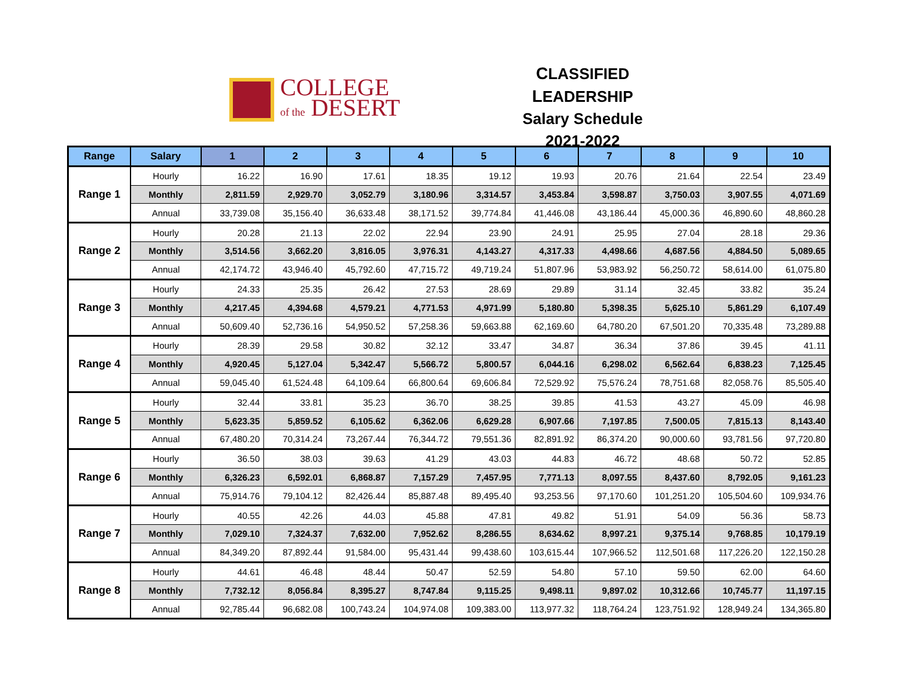COLLEGE
of the DESERT
CLASSIFIED LEADERSHIP
Salary Schedule
2021-2022
| Range | Salary | 1 | 2 | 3 | 4 | 5 | 6 | 7 | 8 | 9 | 10 |
| --- | --- | --- | --- | --- | --- | --- | --- | --- | --- | --- | --- |
| Range 1 | Hourly | 16.22 | 16.90 | 17.61 | 18.35 | 19.12 | 19.93 | 20.76 | 21.64 | 22.54 | 23.49 |
| | Monthly | 2,811.59 | 2,929.70 | 3,052.79 | 3,180.96 | 3,314.57 | 3,453.84 | 3,598.87 | 3,750.03 | 3,907.55 | 4,071.69 |
| | Annual | 33,739.08 | 35,156.40 | 36,633.48 | 38,171.52 | 39,774.84 | 41,446.08 | 43,186.44 | 45,000.36 | 46,890.60 | 48,860.28 |
| Range 2 | Hourly | 20.28 | 21.13 | 22.02 | 22.94 | 23.90 | 24.91 | 25.95 | 27.04 | 28.18 | 29.36 |
| | Monthly | 3,514.56 | 3,662.20 | 3,816.05 | 3,976.31 | 4,143.27 | 4,317.33 | 4,498.66 | 4,687.56 | 4,884.50 | 5,089.65 |
| | Annual | 42,174.72 | 43,946.40 | 45,792.60 | 47,715.72 | 49,719.24 | 51,807.96 | 53,983.92 | 56,250.72 | 58,614.00 | 61,075.80 |
| Range 3 | Hourly | 24.33 | 25.35 | 26.42 | 27.53 | 28.69 | 29.89 | 31.14 | 32.45 | 33.82 | 35.24 |
| | Monthly | 4,217.45 | 4,394.68 | 4,579.21 | 4,771.53 | 4,971.99 | 5,180.80 | 5,398.35 | 5,625.10 | 5,861.29 | 6,107.49 |
| | Annual | 50,609.40 | 52,736.16 | 54,950.52 | 57,258.36 | 59,663.88 | 62,169.60 | 64,780.20 | 67,501.20 | 70,335.48 | 73,289.88 |
| Range 4 | Hourly | 28.39 | 29.58 | 30.82 | 32.12 | 33.47 | 34.87 | 36.34 | 37.86 | 39.45 | 41.11 |
| | Monthly | 4,920.45 | 5,127.04 | 5,342.47 | 5,566.72 | 5,800.57 | 6,044.16 | 6,298.02 | 6,562.64 | 6,838.23 | 7,125.45 |
| | Annual | 59,045.40 | 61,524.48 | 64,109.64 | 66,800.64 | 69,606.84 | 72,529.92 | 75,576.24 | 78,751.68 | 82,058.76 | 85,505.40 |
| Range 5 | Hourly | 32.44 | 33.81 | 35.23 | 36.70 | 38.25 | 39.85 | 41.53 | 43.27 | 45.09 | 46.98 |
| | Monthly | 5,623.35 | 5,859.52 | 6,105.62 | 6,362.06 | 6,629.28 | 6,907.66 | 7,197.85 | 7,500.05 | 7,815.13 | 8,143.40 |
| | Annual | 67,480.20 | 70,314.24 | 73,267.44 | 76,344.72 | 79,551.36 | 82,891.92 | 86,374.20 | 90,000.60 | 93,781.56 | 97,720.80 |
| Range 6 | Hourly | 36.50 | 38.03 | 39.63 | 41.29 | 43.03 | 44.83 | 46.72 | 48.68 | 50.72 | 52.85 |
| | Monthly | 6,326.23 | 6,592.01 | 6,868.87 | 7,157.29 | 7,457.95 | 7,771.13 | 8,097.55 | 8,437.60 | 8,792.05 | 9,161.23 |
| | Annual | 75,914.76 | 79,104.12 | 82,426.44 | 85,887.48 | 89,495.40 | 93,253.56 | 97,170.60 | 101,251.20 | 105,504.60 | 109,934.76 |
| Range 7 | Hourly | 40.55 | 42.26 | 44.03 | 45.88 | 47.81 | 49.82 | 51.91 | 54.09 | 56.36 | 58.73 |
| | Monthly | 7,029.10 | 7,324.37 | 7,632.00 | 7,952.62 | 8,286.55 | 8,634.62 | 8,997.21 | 9,375.14 | 9,768.85 | 10,179.19 |
| | Annual | 84,349.20 | 87,892.44 | 91,584.00 | 95,431.44 | 99,438.60 | 103,615.44 | 107,966.52 | 112,501.68 | 117,226.20 | 122,150.28 |
| Range 8 | Hourly | 44.61 | 46.48 | 48.44 | 50.47 | 52.59 | 54.80 | 57.10 | 59.50 | 62.00 | 64.60 |
| | Monthly | 7,732.12 | 8,056.84 | 8,395.27 | 8,747.84 | 9,115.25 | 9,498.11 | 9,897.02 | 10,312.66 | 10,745.77 | 11,197.15 |
| | Annual | 92,785.44 | 96,682.08 | 100,743.24 | 104,974.08 | 109,383.00 | 113,977.32 | 118,764.24 | 123,751.92 | 128,949.24 | 134,365.80 |